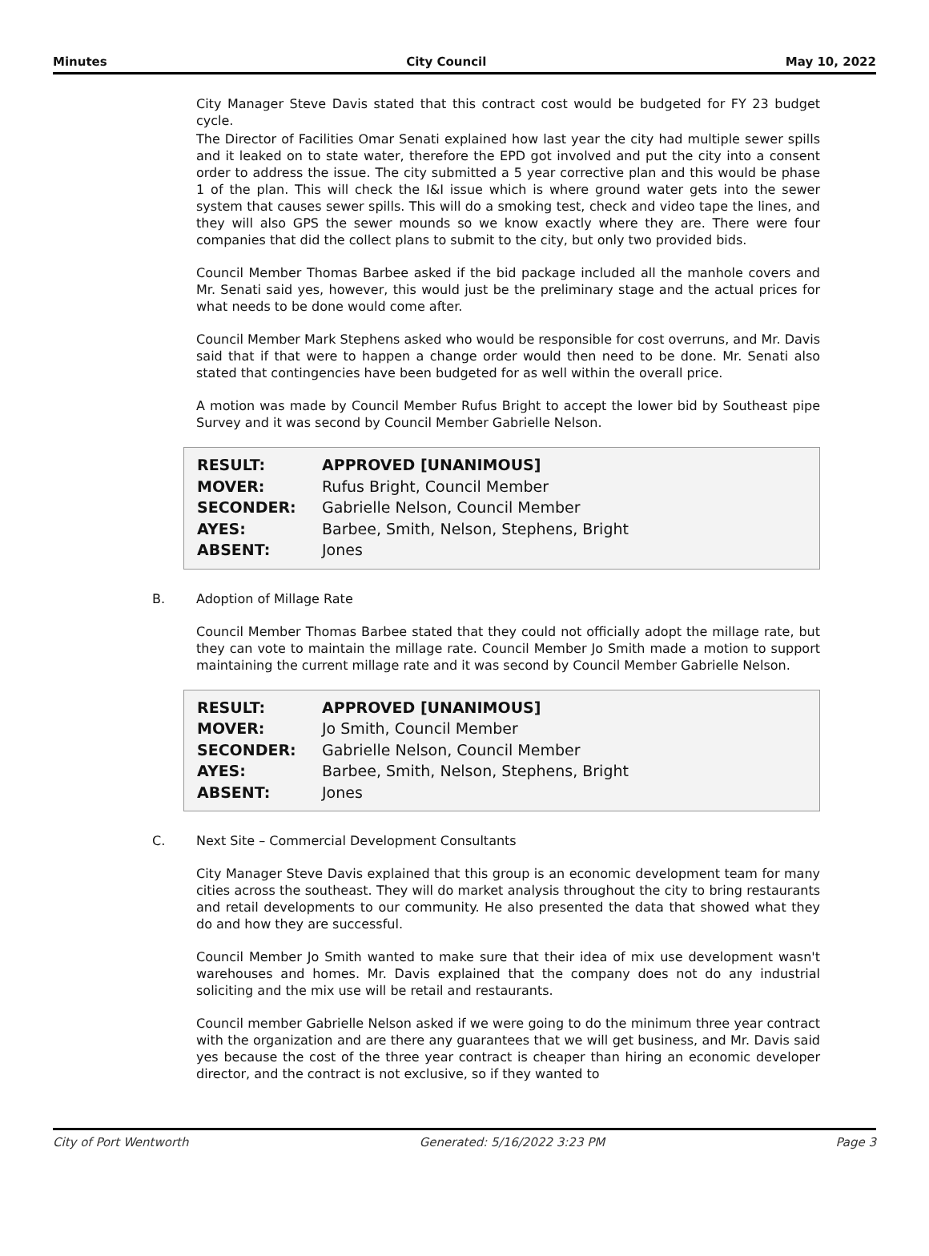Minutes City Council May 10, 2022
City Manager Steve Davis stated that this contract cost would be budgeted for FY 23 budget cycle.
The Director of Facilities Omar Senati explained how last year the city had multiple sewer spills and it leaked on to state water, therefore the EPD got involved and put the city into a consent order to address the issue. The city submitted a 5 year corrective plan and this would be phase 1 of the plan. This will check the I&I issue which is where ground water gets into the sewer system that causes sewer spills. This will do a smoking test, check and video tape the lines, and they will also GPS the sewer mounds so we know exactly where they are. There were four companies that did the collect plans to submit to the city, but only two provided bids.
Council Member Thomas Barbee asked if the bid package included all the manhole covers and Mr. Senati said yes, however, this would just be the preliminary stage and the actual prices for what needs to be done would come after.
Council Member Mark Stephens asked who would be responsible for cost overruns, and Mr. Davis said that if that were to happen a change order would then need to be done. Mr. Senati also stated that contingencies have been budgeted for as well within the overall price.
A motion was made by Council Member Rufus Bright to accept the lower bid by Southeast pipe Survey and it was second by Council Member Gabrielle Nelson.
| RESULT: | APPROVED [UNANIMOUS] |
| MOVER: | Rufus Bright, Council Member |
| SECONDER: | Gabrielle Nelson, Council Member |
| AYES: | Barbee, Smith, Nelson, Stephens, Bright |
| ABSENT: | Jones |
B. Adoption of Millage Rate
Council Member Thomas Barbee stated that they could not officially adopt the millage rate, but they can vote to maintain the millage rate. Council Member Jo Smith made a motion to support maintaining the current millage rate and it was second by Council Member Gabrielle Nelson.
| RESULT: | APPROVED [UNANIMOUS] |
| MOVER: | Jo Smith, Council Member |
| SECONDER: | Gabrielle Nelson, Council Member |
| AYES: | Barbee, Smith, Nelson, Stephens, Bright |
| ABSENT: | Jones |
C. Next Site – Commercial Development Consultants
City Manager Steve Davis explained that this group is an economic development team for many cities across the southeast. They will do market analysis throughout the city to bring restaurants and retail developments to our community. He also presented the data that showed what they do and how they are successful.
Council Member Jo Smith wanted to make sure that their idea of mix use development wasn't warehouses and homes. Mr. Davis explained that the company does not do any industrial soliciting and the mix use will be retail and restaurants.
Council member Gabrielle Nelson asked if we were going to do the minimum three year contract with the organization and are there any guarantees that we will get business, and Mr. Davis said yes because the cost of the three year contract is cheaper than hiring an economic developer director, and the contract is not exclusive, so if they wanted to
City of Port Wentworth Generated: 5/16/2022 3:23 PM Page 3